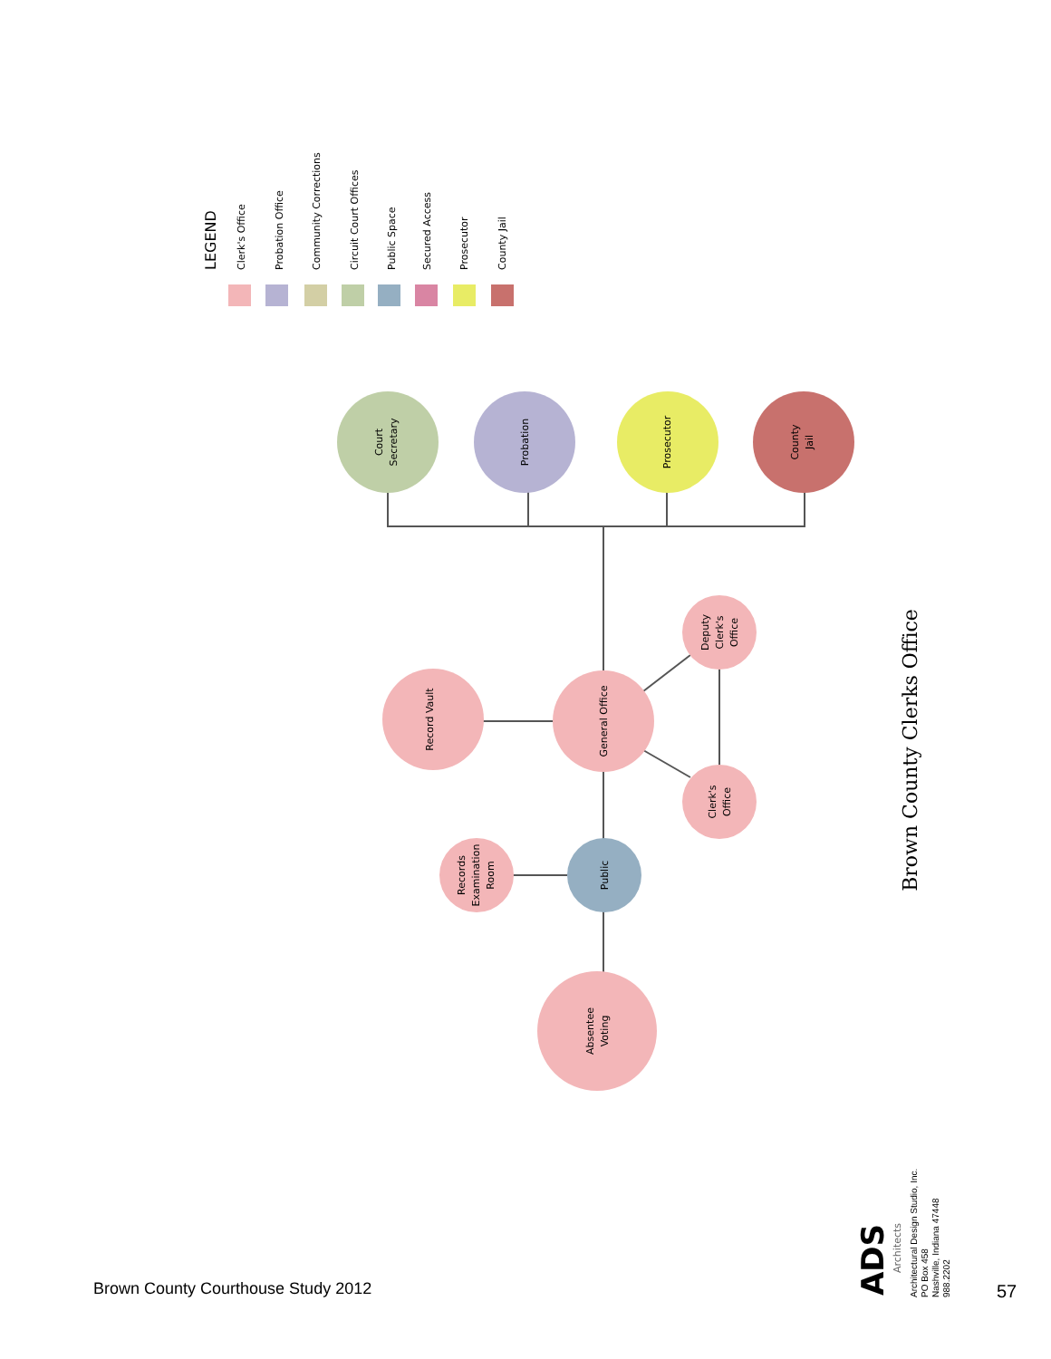LEGEND
Clerk's Office
Probation Office
Community Corrections
Circuit Court Offices
Public Space
Secured Access
Prosecutor
County Jail
Court
Secretary
Probation
Prosecutor
County
Jail
Record Vault
General Office
Deputy
Clerk's
Office
Clerk's
Office
Records
Examination
Room
Public
Absentee
Voting
Brown County Clerks Office
ADS
Architects
Architectural Design Studio, Inc.
PO Box 458
Nashville, Indiana 47448
988.2202
Brown County Courthouse Study 2012
57